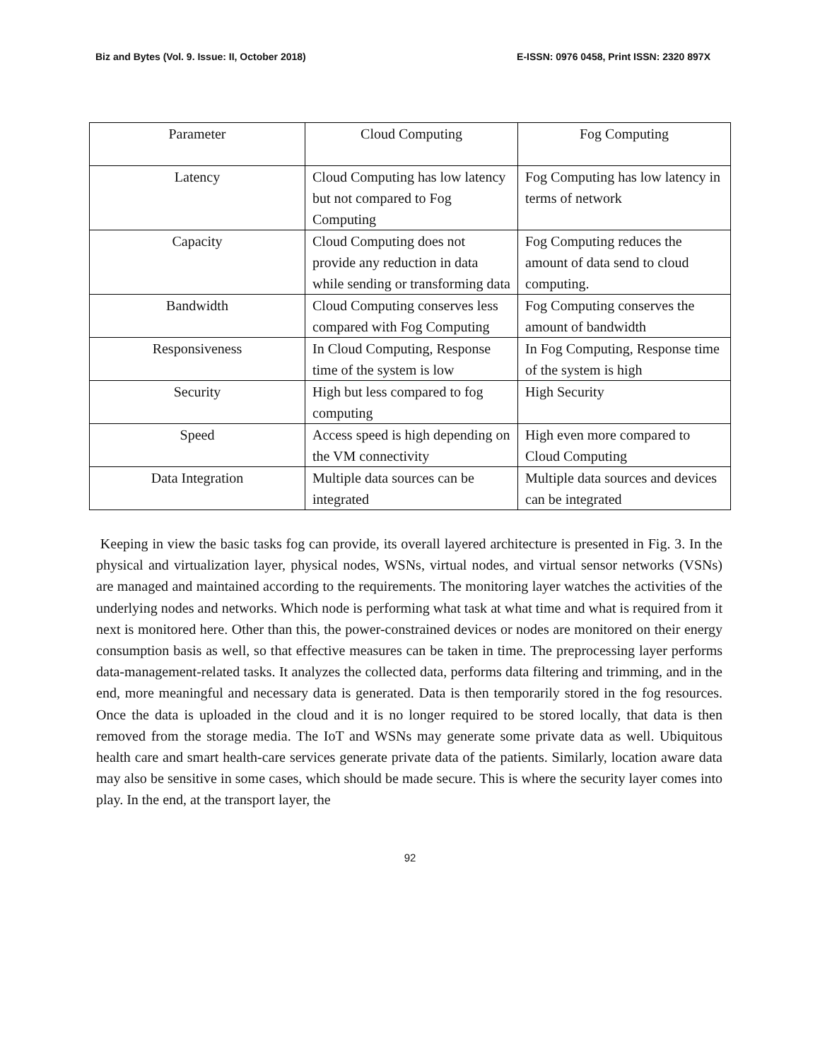Biz and Bytes (Vol. 9. Issue: II, October 2018) E-ISSN: 0976 0458, Print ISSN: 2320 897X
| Parameter | Cloud Computing | Fog Computing |
| Latency | Cloud Computing has low latency but not compared to Fog Computing | Fog Computing has low latency in terms of network |
| Capacity | Cloud Computing does not provide any reduction in data while sending or transforming data | Fog Computing reduces the amount of data send to cloud computing. |
| Bandwidth | Cloud Computing conserves less compared with Fog Computing | Fog Computing conserves the amount of bandwidth |
| Responsiveness | In Cloud Computing, Response time of the system is low | In Fog Computing, Response time of the system is high |
| Security | High but less compared to fog computing | High Security |
| Speed | Access speed is high depending on the VM connectivity | High even more compared to Cloud Computing |
| Data Integration | Multiple data sources can be integrated | Multiple data sources and devices can be integrated |
Keeping in view the basic tasks fog can provide, its overall layered architecture is presented in Fig. 3. In the physical and virtualization layer, physical nodes, WSNs, virtual nodes, and virtual sensor networks (VSNs) are managed and maintained according to the requirements. The monitoring layer watches the activities of the underlying nodes and networks. Which node is performing what task at what time and what is required from it next is monitored here. Other than this, the power-constrained devices or nodes are monitored on their energy consumption basis as well, so that effective measures can be taken in time. The preprocessing layer performs data-management-related tasks. It analyzes the collected data, performs data filtering and trimming, and in the end, more meaningful and necessary data is generated. Data is then temporarily stored in the fog resources. Once the data is uploaded in the cloud and it is no longer required to be stored locally, that data is then removed from the storage media. The IoT and WSNs may generate some private data as well. Ubiquitous health care and smart health-care services generate private data of the patients. Similarly, location aware data may also be sensitive in some cases, which should be made secure. This is where the security layer comes into play. In the end, at the transport layer, the
92